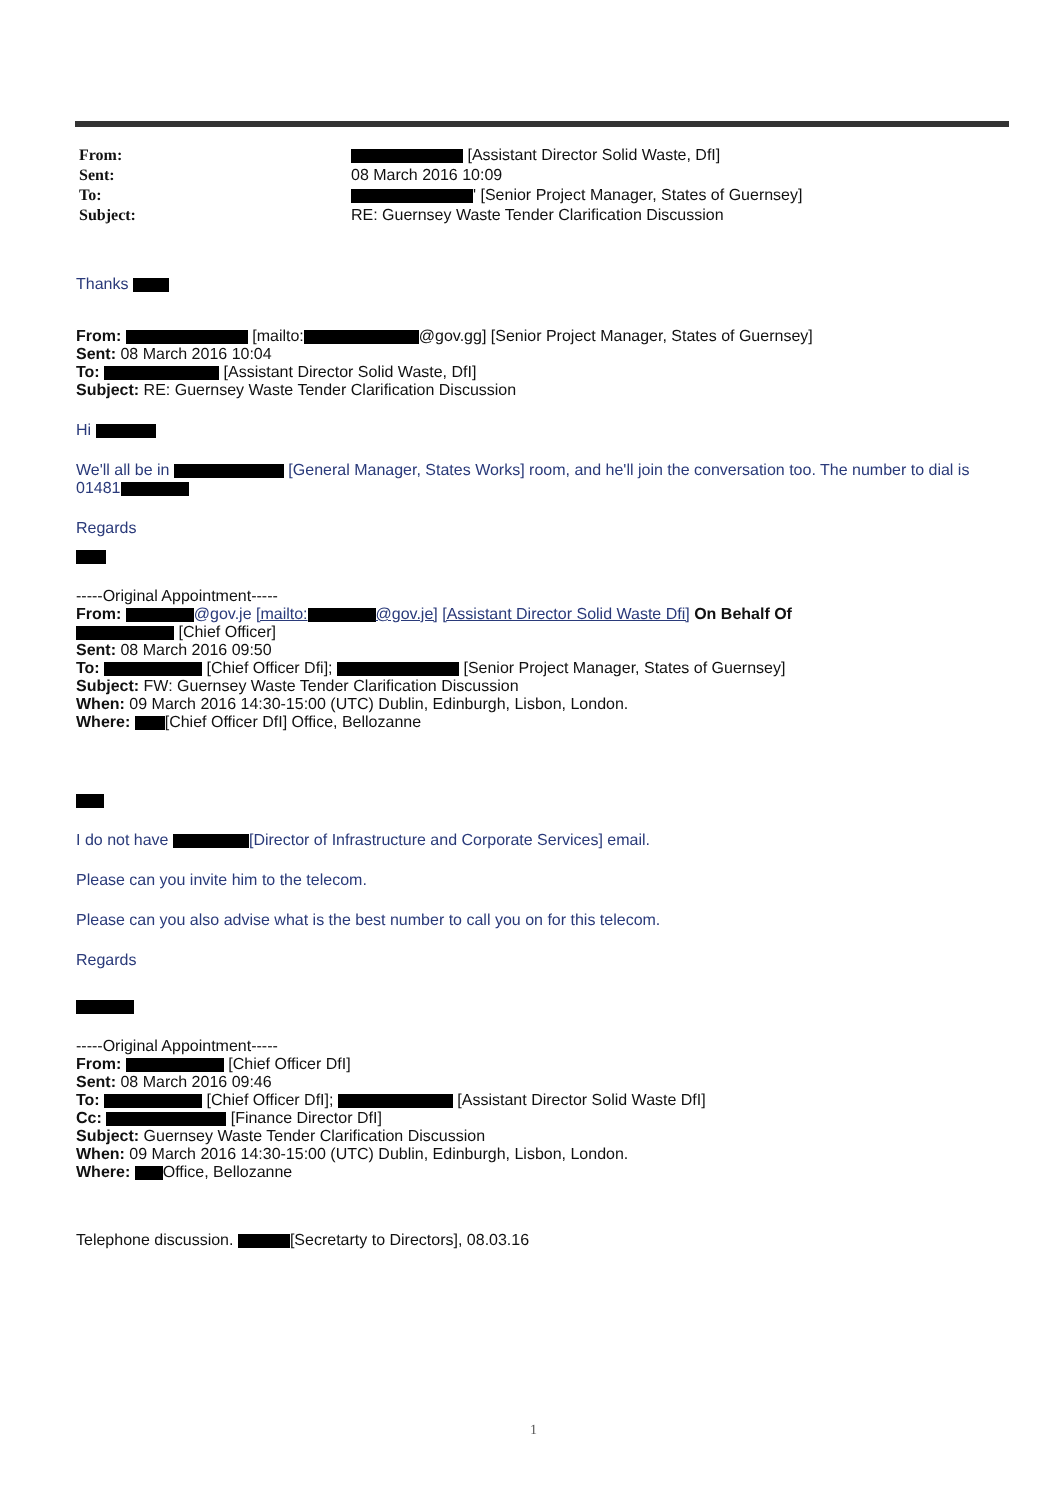| From: | [Assistant Director Solid Waste, DfI] |
| Sent: | 08 March 2016 10:09 |
| To: | ' [Senior Project Manager, States of Guernsey] |
| Subject: | RE: Guernsey Waste Tender Clarification Discussion |
Thanks
From: [mailto: @gov.gg] [Senior Project Manager, States of Guernsey]
Sent: 08 March 2016 10:04
To: [Assistant Director Solid Waste, DfI]
Subject: RE: Guernsey Waste Tender Clarification Discussion
Hi
We'll all be in [General Manager, States Works] room, and he'll join the conversation too. The number to dial is 01481
Regards
-----Original Appointment-----
From: @gov.je [mailto: @gov.je] [Assistant Director Solid Waste Dfi] On Behalf Of
[Chief Officer]
Sent: 08 March 2016 09:50
To: [Chief Officer Dfi]; [Senior Project Manager, States of Guernsey]
Subject: FW: Guernsey Waste Tender Clarification Discussion
When: 09 March 2016 14:30-15:00 (UTC) Dublin, Edinburgh, Lisbon, London.
Where: [Chief Officer DfI] Office, Bellozanne
I do not have [Director of Infrastructure and Corporate Services] email.
Please can you invite him to the telecom.
Please can you also advise what is the best number to call you on for this telecom.
Regards
-----Original Appointment-----
From: [Chief Officer DfI]
Sent: 08 March 2016 09:46
To: [Chief Officer DfI]; [Assistant Director Solid Waste DfI]
Cc: [Finance Director DfI]
Subject: Guernsey Waste Tender Clarification Discussion
When: 09 March 2016 14:30-15:00 (UTC) Dublin, Edinburgh, Lisbon, London.
Where: Office, Bellozanne
Telephone discussion. [Secretarty to Directors], 08.03.16
1